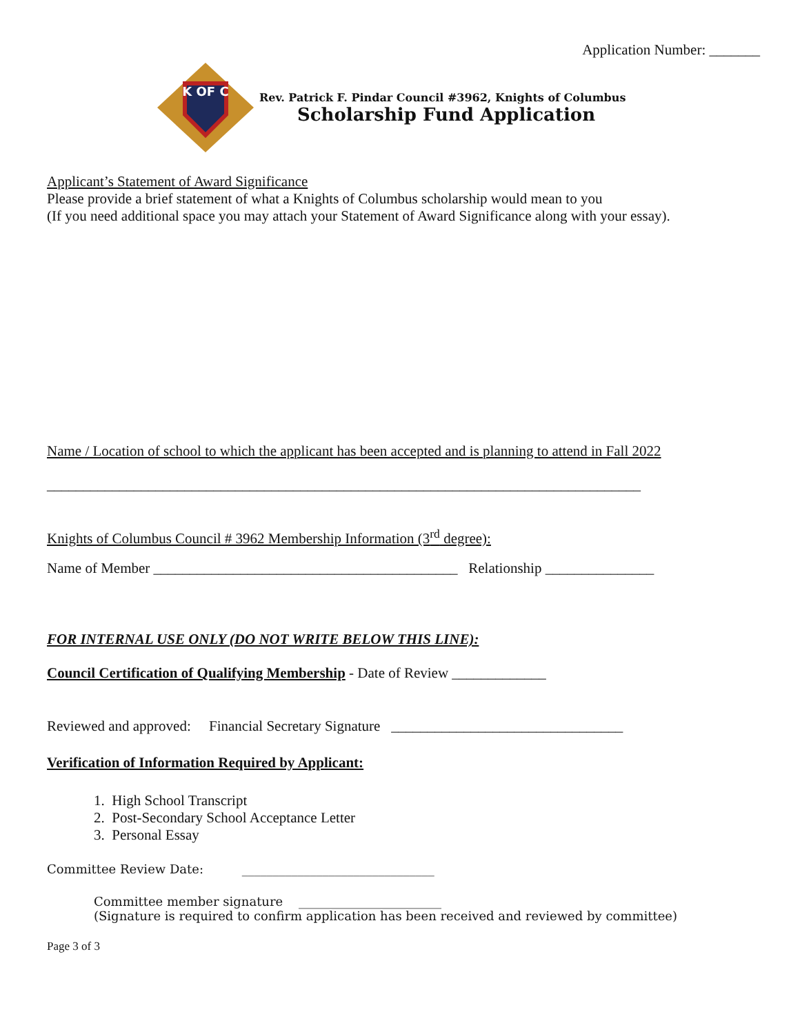Application Number: _______
K OF C
Rev. Patrick F. Pindar Council #3962, Knights of Columbus
Scholarship Fund Application
Applicant’s Statement of Award Significance
Please provide a brief statement of what a Knights of Columbus scholarship would mean to you
(If you need additional space you may attach your Statement of Award Significance along with your essay).
Name / Location of school to which the applicant has been accepted and is planning to attend in Fall 2022
__________________________________________________________________________________
Knights of Columbus Council # 3962 Membership Information (3<sup>rd</sup> degree):
Name of Member __________________________________________ Relationship _______________
FOR INTERNAL USE ONLY (DO NOT WRITE BELOW THIS LINE):
Council Certification of Qualifying Membership - Date of Review _____________
Reviewed and approved: Financial Secretary Signature ________________________________
Verification of Information Required by Applicant:
1. High School Transcript
2. Post-Secondary School Acceptance Letter
3. Personal Essay
Committee Review Date: _______________________________
Committee member signature _______________________
(Signature is required to confirm application has been received and reviewed by committee)
Page 3 of 3